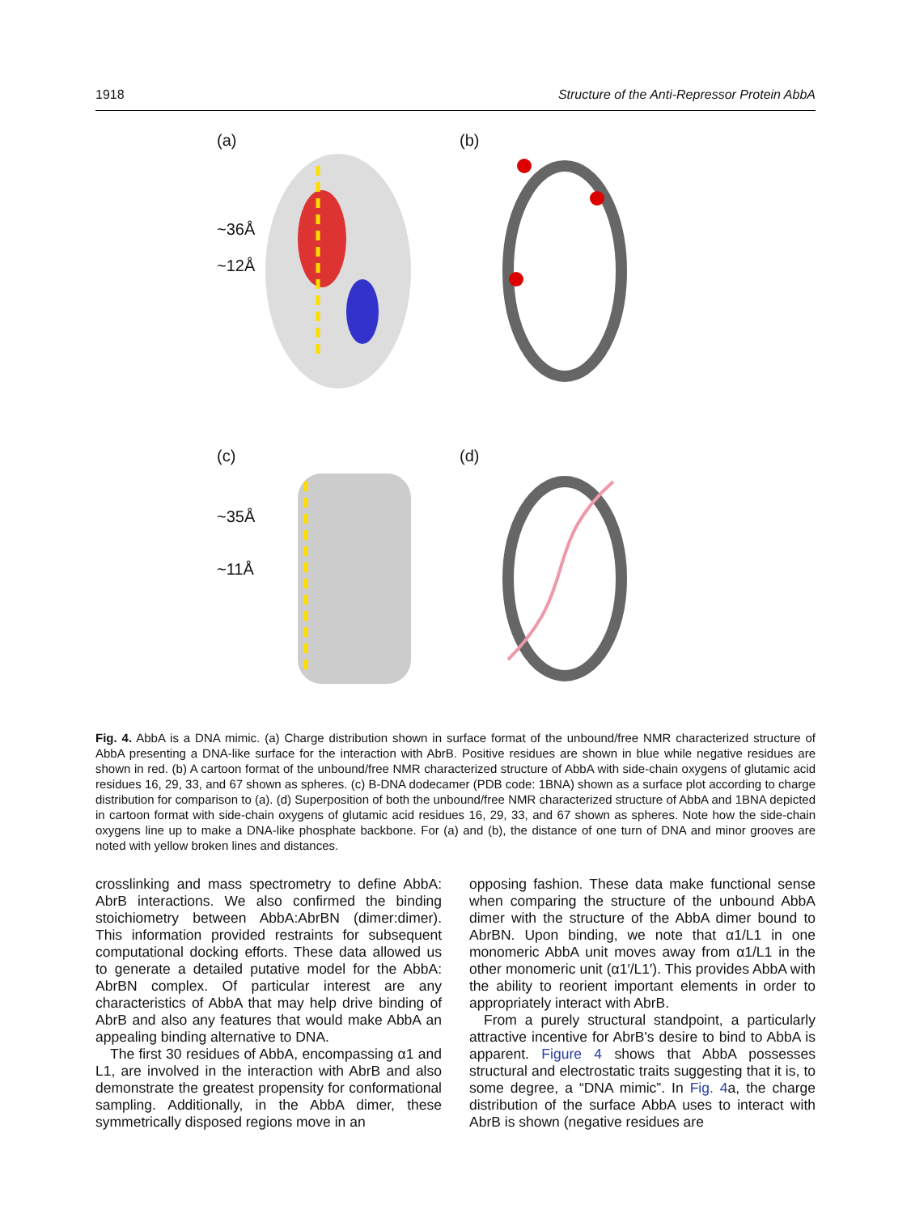1918 Structure of the Anti-Repressor Protein AbbA
(a)
~36Å
~12Å
(b)
(c)
~35Å
~11Å
(d)
Fig. 4. AbbA is a DNA mimic. (a) Charge distribution shown in surface format of the unbound/free NMR characterized structure of AbbA presenting a DNA-like surface for the interaction with AbrB. Positive residues are shown in blue while negative residues are shown in red. (b) A cartoon format of the unbound/free NMR characterized structure of AbbA with side-chain oxygens of glutamic acid residues 16, 29, 33, and 67 shown as spheres. (c) B-DNA dodecamer (PDB code: 1BNA) shown as a surface plot according to charge distribution for comparison to (a). (d) Superposition of both the unbound/free NMR characterized structure of AbbA and 1BNA depicted in cartoon format with side-chain oxygens of glutamic acid residues 16, 29, 33, and 67 shown as spheres. Note how the side-chain oxygens line up to make a DNA-like phosphate backbone. For (a) and (b), the distance of one turn of DNA and minor grooves are noted with yellow broken lines and distances.
crosslinking and mass spectrometry to define AbbA: AbrB interactions. We also confirmed the binding stoichiometry between AbbA:AbrBN (dimer:dimer). This information provided restraints for subsequent computational docking efforts. These data allowed us to generate a detailed putative model for the AbbA: AbrBN complex. Of particular interest are any characteristics of AbbA that may help drive binding of AbrB and also any features that would make AbbA an appealing binding alternative to DNA.
The first 30 residues of AbbA, encompassing α1 and L1, are involved in the interaction with AbrB and also demonstrate the greatest propensity for conformational sampling. Additionally, in the AbbA dimer, these symmetrically disposed regions move in an
opposing fashion. These data make functional sense when comparing the structure of the unbound AbbA dimer with the structure of the AbbA dimer bound to AbrBN. Upon binding, we note that α1/L1 in one monomeric AbbA unit moves away from α1/L1 in the other monomeric unit (α1′/L1′). This provides AbbA with the ability to reorient important elements in order to appropriately interact with AbrB.
From a purely structural standpoint, a particularly attractive incentive for AbrB's desire to bind to AbbA is apparent. Figure 4 shows that AbbA possesses structural and electrostatic traits suggesting that it is, to some degree, a “DNA mimic”. In Fig. 4a, the charge distribution of the surface AbbA uses to interact with AbrB is shown (negative residues are